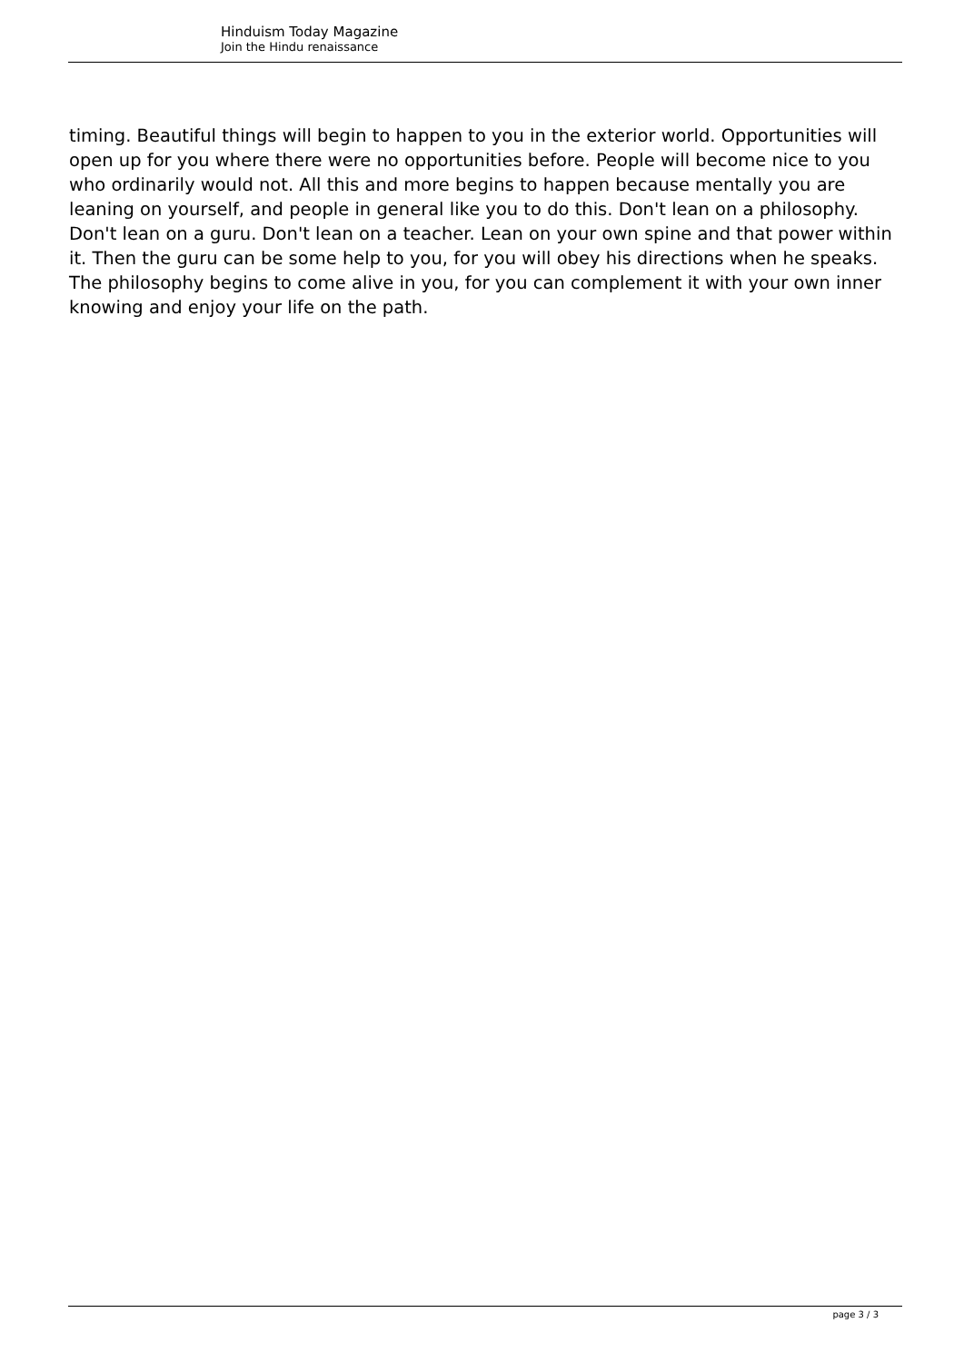Hinduism Today Magazine
Join the Hindu renaissance
timing. Beautiful things will begin to happen to you in the exterior world. Opportunities will open up for you where there were no opportunities before. People will become nice to you who ordinarily would not. All this and more begins to happen because mentally you are leaning on yourself, and people in general like you to do this. Don't lean on a philosophy. Don't lean on a guru. Don't lean on a teacher. Lean on your own spine and that power within it. Then the guru can be some help to you, for you will obey his directions when he speaks. The philosophy begins to come alive in you, for you can complement it with your own inner knowing and enjoy your life on the path.
page 3 / 3